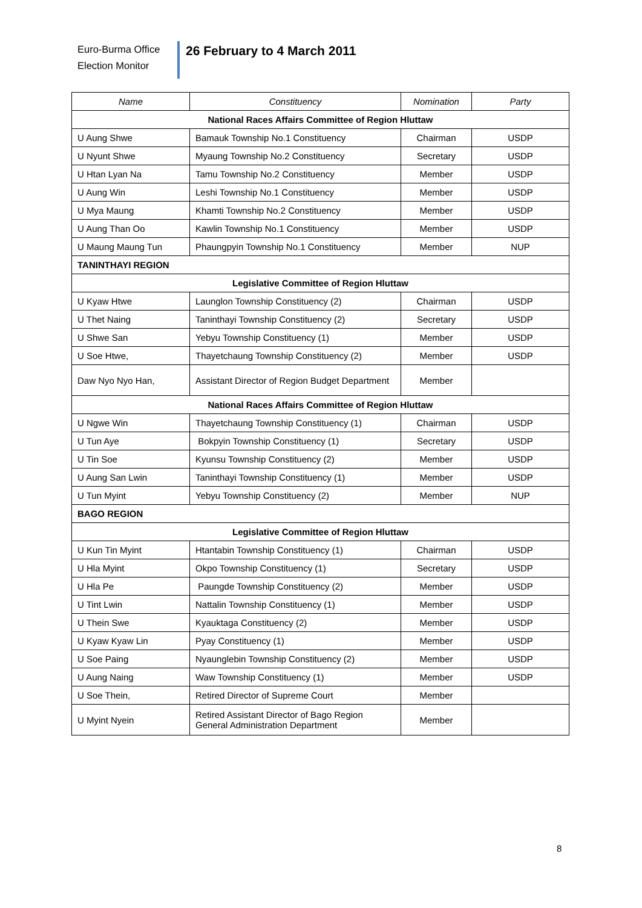Euro-Burma Office
Election Monitor
26 February to 4 March 2011
| Name | Constituency | Nomination | Party |
| --- | --- | --- | --- |
| National Races Affairs Committee of Region Hluttaw | | | |
| U Aung Shwe | Bamauk Township No.1 Constituency | Chairman | USDP |
| U Nyunt Shwe | Myaung Township No.2 Constituency | Secretary | USDP |
| U Htan Lyan Na | Tamu Township No.2 Constituency | Member | USDP |
| U Aung Win | Leshi Township No.1 Constituency | Member | USDP |
| U Mya Maung | Khamti Township No.2 Constituency | Member | USDP |
| U Aung Than Oo | Kawlin Township No.1 Constituency | Member | USDP |
| U Maung Maung Tun | Phaungpyin Township No.1 Constituency | Member | NUP |
| TANINTHAYI REGION | | | |
| Legislative Committee of Region Hluttaw | | | |
| U Kyaw Htwe | Launglon Township Constituency (2) | Chairman | USDP |
| U Thet Naing | Taninthayi Township Constituency (2) | Secretary | USDP |
| U Shwe San | Yebyu Township Constituency (1) | Member | USDP |
| U Soe Htwe, | Thayetchaung Township Constituency (2) | Member | USDP |
| Daw Nyo Nyo Han, | Assistant Director of Region Budget Department | Member | |
| National Races Affairs Committee of Region Hluttaw | | | |
| U Ngwe Win | Thayetchaung Township Constituency (1) | Chairman | USDP |
| U Tun Aye | Bokpyin Township Constituency (1) | Secretary | USDP |
| U Tin Soe | Kyunsu Township Constituency (2) | Member | USDP |
| U Aung San Lwin | Taninthayi Township Constituency (1) | Member | USDP |
| U Tun Myint | Yebyu Township Constituency (2) | Member | NUP |
| BAGO REGION | | | |
| Legislative Committee of Region Hluttaw | | | |
| U Kun Tin Myint | Htantabin Township Constituency (1) | Chairman | USDP |
| U Hla Myint | Okpo Township Constituency (1) | Secretary | USDP |
| U Hla Pe | Paungde Township Constituency (2) | Member | USDP |
| U Tint Lwin | Nattalin Township Constituency (1) | Member | USDP |
| U Thein Swe | Kyauktaga Constituency (2) | Member | USDP |
| U Kyaw Kyaw Lin | Pyay Constituency (1) | Member | USDP |
| U Soe Paing | Nyaunglebin Township Constituency (2) | Member | USDP |
| U Aung Naing | Waw Township Constituency (1) | Member | USDP |
| U Soe Thein, | Retired Director of Supreme Court | Member | |
| U Myint Nyein | Retired Assistant Director of Bago Region General Administration Department | Member | |
8